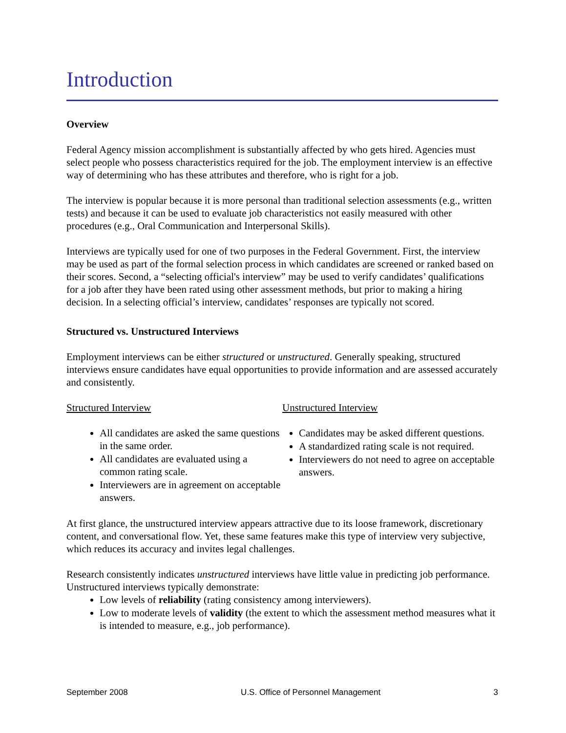Introduction
Overview
Federal Agency mission accomplishment is substantially affected by who gets hired. Agencies must select people who possess characteristics required for the job. The employment interview is an effective way of determining who has these attributes and therefore, who is right for a job.
The interview is popular because it is more personal than traditional selection assessments (e.g., written tests) and because it can be used to evaluate job characteristics not easily measured with other procedures (e.g., Oral Communication and Interpersonal Skills).
Interviews are typically used for one of two purposes in the Federal Government. First, the interview may be used as part of the formal selection process in which candidates are screened or ranked based on their scores. Second, a “selecting official's interview” may be used to verify candidates’ qualifications for a job after they have been rated using other assessment methods, but prior to making a hiring decision. In a selecting official’s interview, candidates’ responses are typically not scored.
Structured vs. Unstructured Interviews
Employment interviews can be either structured or unstructured. Generally speaking, structured interviews ensure candidates have equal opportunities to provide information and are assessed accurately and consistently.
Structured Interview
All candidates are asked the same questions in the same order.
All candidates are evaluated using a common rating scale.
Interviewers are in agreement on acceptable answers.
Unstructured Interview
Candidates may be asked different questions.
A standardized rating scale is not required.
Interviewers do not need to agree on acceptable answers.
At first glance, the unstructured interview appears attractive due to its loose framework, discretionary content, and conversational flow. Yet, these same features make this type of interview very subjective, which reduces its accuracy and invites legal challenges.
Research consistently indicates unstructured interviews have little value in predicting job performance. Unstructured interviews typically demonstrate:
Low levels of reliability (rating consistency among interviewers).
Low to moderate levels of validity (the extent to which the assessment method measures what it is intended to measure, e.g., job performance).
September 2008 U.S. Office of Personnel Management 3